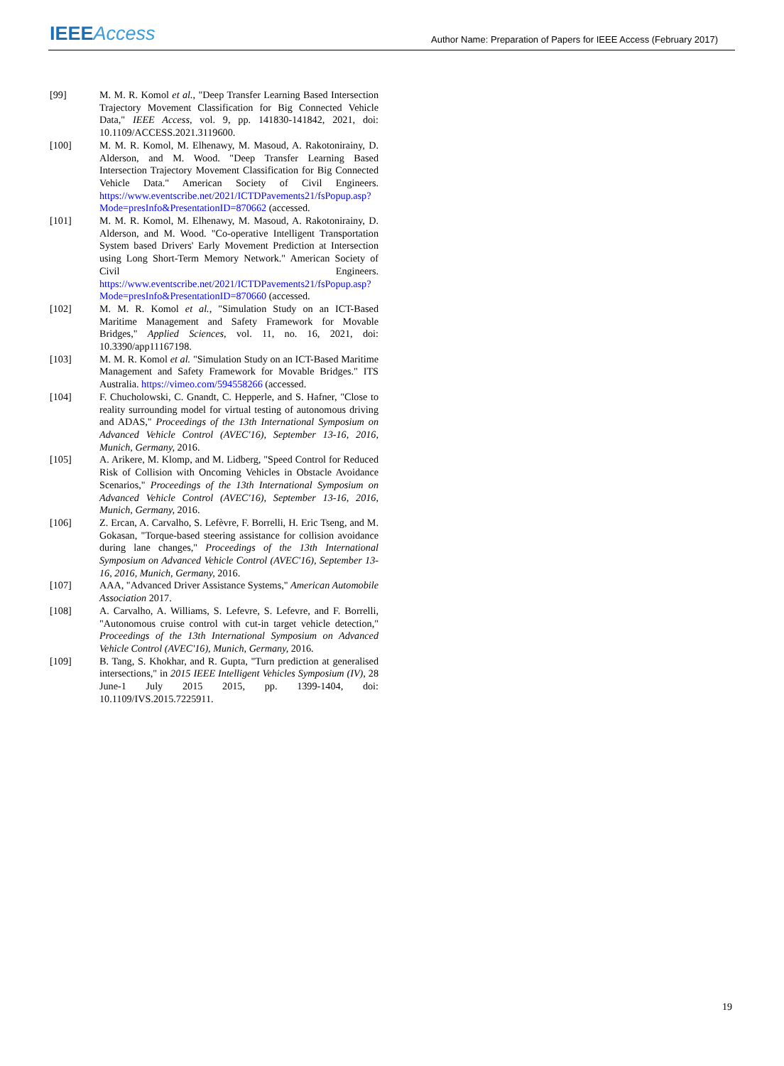IEEE Access
Author Name: Preparation of Papers for IEEE Access (February 2017)
[99] M. M. R. Komol et al., "Deep Transfer Learning Based Intersection Trajectory Movement Classification for Big Connected Vehicle Data," IEEE Access, vol. 9, pp. 141830-141842, 2021, doi: 10.1109/ACCESS.2021.3119600.
[100] M. M. R. Komol, M. Elhenawy, M. Masoud, A. Rakotonirainy, D. Alderson, and M. Wood. "Deep Transfer Learning Based Intersection Trajectory Movement Classification for Big Connected Vehicle Data." American Society of Civil Engineers. https://www.eventscribe.net/2021/ICTDPavements21/fsPopup.asp?Mode=presInfo&PresentationID=870662 (accessed.
[101] M. M. R. Komol, M. Elhenawy, M. Masoud, A. Rakotonirainy, D. Alderson, and M. Wood. "Co-operative Intelligent Transportation System based Drivers' Early Movement Prediction at Intersection using Long Short-Term Memory Network." American Society of Civil Engineers. https://www.eventscribe.net/2021/ICTDPavements21/fsPopup.asp?Mode=presInfo&PresentationID=870660 (accessed.
[102] M. M. R. Komol et al., "Simulation Study on an ICT-Based Maritime Management and Safety Framework for Movable Bridges," Applied Sciences, vol. 11, no. 16, 2021, doi: 10.3390/app11167198.
[103] M. M. R. Komol et al. "Simulation Study on an ICT-Based Maritime Management and Safety Framework for Movable Bridges." ITS Australia. https://vimeo.com/594558266 (accessed.
[104] F. Chucholowski, C. Gnandt, C. Hepperle, and S. Hafner, "Close to reality surrounding model for virtual testing of autonomous driving and ADAS," Proceedings of the 13th International Symposium on Advanced Vehicle Control (AVEC'16), September 13-16, 2016, Munich, Germany, 2016.
[105] A. Arikere, M. Klomp, and M. Lidberg, "Speed Control for Reduced Risk of Collision with Oncoming Vehicles in Obstacle Avoidance Scenarios," Proceedings of the 13th International Symposium on Advanced Vehicle Control (AVEC'16), September 13-16, 2016, Munich, Germany, 2016.
[106] Z. Ercan, A. Carvalho, S. Lefèvre, F. Borrelli, H. Eric Tseng, and M. Gokasan, "Torque-based steering assistance for collision avoidance during lane changes," Proceedings of the 13th International Symposium on Advanced Vehicle Control (AVEC'16), September 13-16, 2016, Munich, Germany, 2016.
[107] AAA, "Advanced Driver Assistance Systems," American Automobile Association 2017.
[108] A. Carvalho, A. Williams, S. Lefevre, S. Lefevre, and F. Borrelli, "Autonomous cruise control with cut-in target vehicle detection," Proceedings of the 13th International Symposium on Advanced Vehicle Control (AVEC'16), Munich, Germany, 2016.
[109] B. Tang, S. Khokhar, and R. Gupta, "Turn prediction at generalised intersections," in 2015 IEEE Intelligent Vehicles Symposium (IV), 28 June-1 July 2015 2015, pp. 1399-1404, doi: 10.1109/IVS.2015.7225911.
19